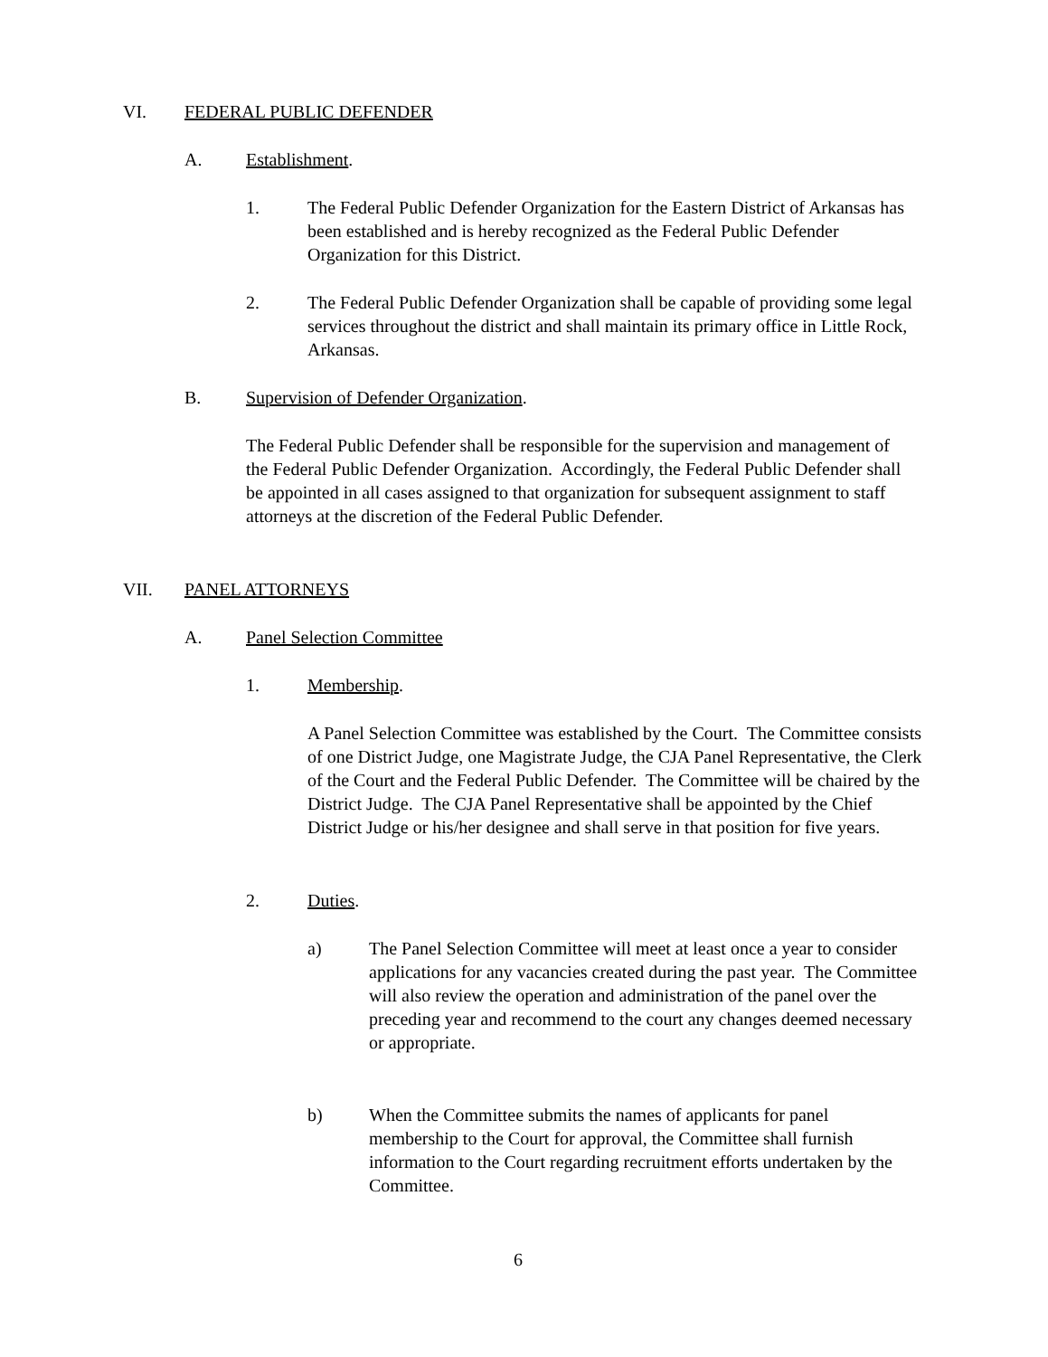VI. FEDERAL PUBLIC DEFENDER
A. Establishment.
1. The Federal Public Defender Organization for the Eastern District of Arkansas has been established and is hereby recognized as the Federal Public Defender Organization for this District.
2. The Federal Public Defender Organization shall be capable of providing some legal services throughout the district and shall maintain its primary office in Little Rock, Arkansas.
B. Supervision of Defender Organization.
The Federal Public Defender shall be responsible for the supervision and management of the Federal Public Defender Organization. Accordingly, the Federal Public Defender shall be appointed in all cases assigned to that organization for subsequent assignment to staff attorneys at the discretion of the Federal Public Defender.
VII. PANEL ATTORNEYS
A. Panel Selection Committee
1. Membership.
A Panel Selection Committee was established by the Court. The Committee consists of one District Judge, one Magistrate Judge, the CJA Panel Representative, the Clerk of the Court and the Federal Public Defender. The Committee will be chaired by the District Judge. The CJA Panel Representative shall be appointed by the Chief District Judge or his/her designee and shall serve in that position for five years.
2. Duties.
a) The Panel Selection Committee will meet at least once a year to consider applications for any vacancies created during the past year. The Committee will also review the operation and administration of the panel over the preceding year and recommend to the court any changes deemed necessary or appropriate.
b) When the Committee submits the names of applicants for panel membership to the Court for approval, the Committee shall furnish information to the Court regarding recruitment efforts undertaken by the Committee.
6